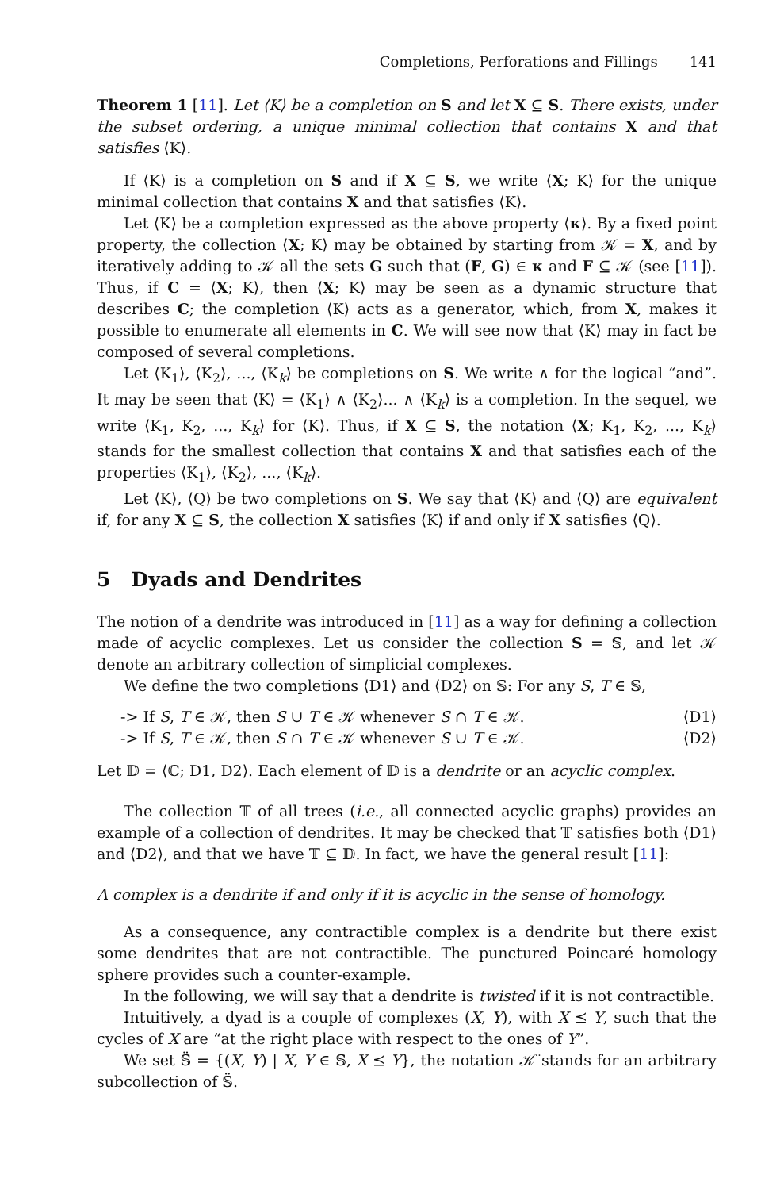Completions, Perforations and Fillings 141
Theorem 1 [11]. Let ⟨K⟩ be a completion on S and let X ⊆ S. There exists, under the subset ordering, a unique minimal collection that contains X and that satisfies ⟨K⟩.
If ⟨K⟩ is a completion on S and if X ⊆ S, we write ⟨X; K⟩ for the unique minimal collection that contains X and that satisfies ⟨K⟩.
Let ⟨K⟩ be a completion expressed as the above property ⟨κ⟩. By a fixed point property, the collection ⟨X; K⟩ may be obtained by starting from 𝒦 = X, and by iteratively adding to 𝒦 all the sets G such that (F, G) ∈ κ and F ⊆ 𝒦 (see [11]). Thus, if C = ⟨X; K⟩, then ⟨X; K⟩ may be seen as a dynamic structure that describes C; the completion ⟨K⟩ acts as a generator, which, from X, makes it possible to enumerate all elements in C. We will see now that ⟨K⟩ may in fact be composed of several completions.
Let ⟨K<sub>1</sub>⟩, ⟨K<sub>2</sub>⟩, ..., ⟨K<sub>k</sub>⟩ be completions on S. We write ∧ for the logical “and”. It may be seen that ⟨K⟩ = ⟨K<sub>1</sub>⟩ ∧ ⟨K<sub>2</sub>⟩... ∧ ⟨K<sub>k</sub>⟩ is a completion. In the sequel, we write ⟨K<sub>1</sub>, K<sub>2</sub>, ..., K<sub>k</sub>⟩ for ⟨K⟩. Thus, if X ⊆ S, the notation ⟨X; K<sub>1</sub>, K<sub>2</sub>, ..., K<sub>k</sub>⟩ stands for the smallest collection that contains X and that satisfies each of the properties ⟨K<sub>1</sub>⟩, ⟨K<sub>2</sub>⟩, ..., ⟨K<sub>k</sub>⟩.
Let ⟨K⟩, ⟨Q⟩ be two completions on S. We say that ⟨K⟩ and ⟨Q⟩ are equivalent if, for any X ⊆ S, the collection X satisfies ⟨K⟩ if and only if X satisfies ⟨Q⟩.
5 Dyads and Dendrites
The notion of a dendrite was introduced in [11] as a way for defining a collection made of acyclic complexes. Let us consider the collection S = 𝕊, and let 𝒦 denote an arbitrary collection of simplicial complexes.
We define the two completions ⟨D1⟩ and ⟨D2⟩ on 𝕊: For any S, T ∈ 𝕊,
-> If S, T ∈ 𝒦, then S ∪ T ∈ 𝒦 whenever S ∩ T ∈ 𝒦. ⟨D1⟩
-> If S, T ∈ 𝒦, then S ∩ T ∈ 𝒦 whenever S ∪ T ∈ 𝒦. ⟨D2⟩
Let 𝔻 = ⟨ℂ; D1, D2⟩. Each element of 𝔻 is a dendrite or an acyclic complex.
The collection 𝕋 of all trees (i.e., all connected acyclic graphs) provides an example of a collection of dendrites. It may be checked that 𝕋 satisfies both ⟨D1⟩ and ⟨D2⟩, and that we have 𝕋 ⊆ 𝔻. In fact, we have the general result [11]:
A complex is a dendrite if and only if it is acyclic in the sense of homology.
As a consequence, any contractible complex is a dendrite but there exist some dendrites that are not contractible. The punctured Poincaré homology sphere provides such a counter-example.
In the following, we will say that a dendrite is twisted if it is not contractible.
Intuitively, a dyad is a couple of complexes (X, Y), with X ⪯ Y, such that the cycles of X are “at the right place with respect to the ones of Y”.
We set 𝕊̈ = {(X, Y) | X, Y ∈ 𝕊, X ⪯ Y}, the notation 𝒦̈ stands for an arbitrary subcollection of 𝕊̈.